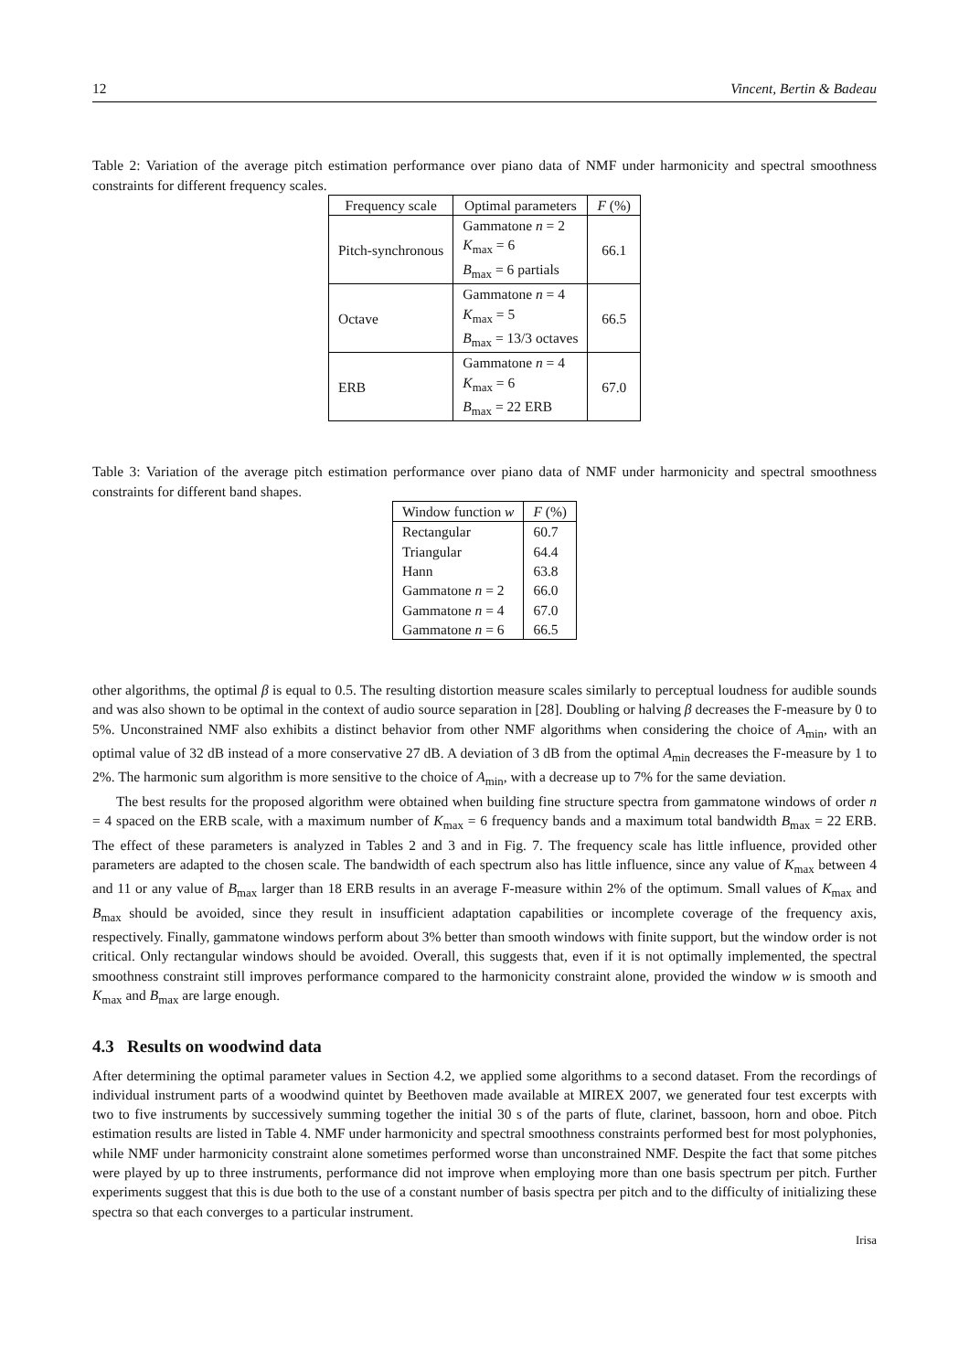12 Vincent, Bertin & Badeau
Table 2: Variation of the average pitch estimation performance over piano data of NMF under harmonicity and spectral smoothness constraints for different frequency scales.
| Frequency scale | Optimal parameters | F (%) |
| --- | --- | --- |
| Pitch-synchronous | Gammatone n = 2 K<sub>max</sub> = 6 B<sub>max</sub> = 6 partials | 66.1 |
| Octave | Gammatone n = 4 K<sub>max</sub> = 5 B<sub>max</sub> = 13/3 octaves | 66.5 |
| ERB | Gammatone n = 4 K<sub>max</sub> = 6 B<sub>max</sub> = 22 ERB | 67.0 |
Table 3: Variation of the average pitch estimation performance over piano data of NMF under harmonicity and spectral smoothness constraints for different band shapes.
| Window function w | F (%) |
| --- | --- |
| Rectangular | 60.7 |
| Triangular | 64.4 |
| Hann | 63.8 |
| Gammatone n = 2 | 66.0 |
| Gammatone n = 4 | 67.0 |
| Gammatone n = 6 | 66.5 |
other algorithms, the optimal β is equal to 0.5. The resulting distortion measure scales similarly to perceptual loudness for audible sounds and was also shown to be optimal in the context of audio source separation in [28]. Doubling or halving β decreases the F-measure by 0 to 5%. Unconstrained NMF also exhibits a distinct behavior from other NMF algorithms when considering the choice of A<sub>min</sub>, with an optimal value of 32 dB instead of a more conservative 27 dB. A deviation of 3 dB from the optimal A<sub>min</sub> decreases the F-measure by 1 to 2%. The harmonic sum algorithm is more sensitive to the choice of A<sub>min</sub>, with a decrease up to 7% for the same deviation.
The best results for the proposed algorithm were obtained when building fine structure spectra from gammatone windows of order n = 4 spaced on the ERB scale, with a maximum number of K<sub>max</sub> = 6 frequency bands and a maximum total bandwidth B<sub>max</sub> = 22 ERB. The effect of these parameters is analyzed in Tables 2 and 3 and in Fig. 7. The frequency scale has little influence, provided other parameters are adapted to the chosen scale. The bandwidth of each spectrum also has little influence, since any value of K<sub>max</sub> between 4 and 11 or any value of B<sub>max</sub> larger than 18 ERB results in an average F-measure within 2% of the optimum. Small values of K<sub>max</sub> and B<sub>max</sub> should be avoided, since they result in insufficient adaptation capabilities or incomplete coverage of the frequency axis, respectively. Finally, gammatone windows perform about 3% better than smooth windows with finite support, but the window order is not critical. Only rectangular windows should be avoided. Overall, this suggests that, even if it is not optimally implemented, the spectral smoothness constraint still improves performance compared to the harmonicity constraint alone, provided the window w is smooth and K<sub>max</sub> and B<sub>max</sub> are large enough.
4.3 Results on woodwind data
After determining the optimal parameter values in Section 4.2, we applied some algorithms to a second dataset. From the recordings of individual instrument parts of a woodwind quintet by Beethoven made available at MIREX 2007, we generated four test excerpts with two to five instruments by successively summing together the initial 30 s of the parts of flute, clarinet, bassoon, horn and oboe. Pitch estimation results are listed in Table 4. NMF under harmonicity and spectral smoothness constraints performed best for most polyphonies, while NMF under harmonicity constraint alone sometimes performed worse than unconstrained NMF. Despite the fact that some pitches were played by up to three instruments, performance did not improve when employing more than one basis spectrum per pitch. Further experiments suggest that this is due both to the use of a constant number of basis spectra per pitch and to the difficulty of initializing these spectra so that each converges to a particular instrument.
Irisa